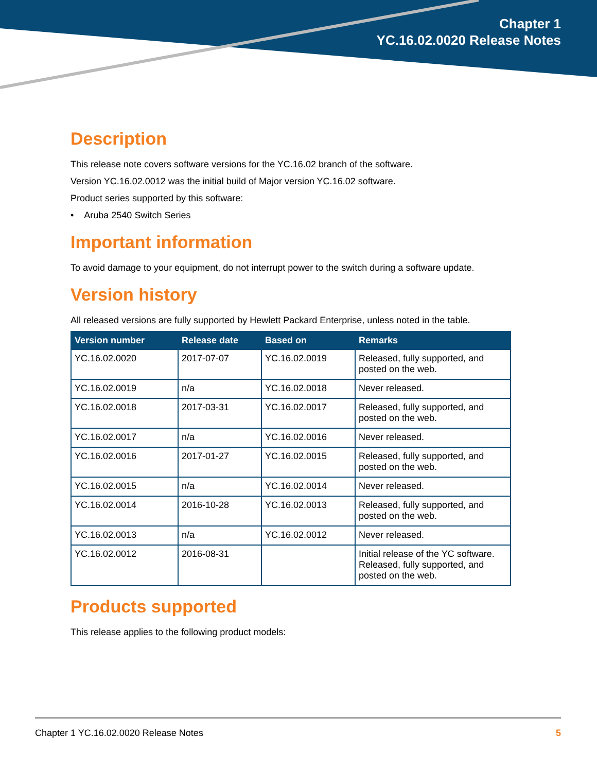Chapter 1
YC.16.02.0020 Release Notes
Description
This release note covers software versions for the YC.16.02 branch of the software.
Version YC.16.02.0012 was the initial build of Major version YC.16.02 software.
Product series supported by this software:
• Aruba 2540 Switch Series
Important information
To avoid damage to your equipment, do not interrupt power to the switch during a software update.
Version history
All released versions are fully supported by Hewlett Packard Enterprise, unless noted in the table.
| Version number | Release date | Based on | Remarks |
| --- | --- | --- | --- |
| YC.16.02.0020 | 2017-07-07 | YC.16.02.0019 | Released, fully supported, and posted on the web. |
| YC.16.02.0019 | n/a | YC.16.02.0018 | Never released. |
| YC.16.02.0018 | 2017-03-31 | YC.16.02.0017 | Released, fully supported, and posted on the web. |
| YC.16.02.0017 | n/a | YC.16.02.0016 | Never released. |
| YC.16.02.0016 | 2017-01-27 | YC.16.02.0015 | Released, fully supported, and posted on the web. |
| YC.16.02.0015 | n/a | YC.16.02.0014 | Never released. |
| YC.16.02.0014 | 2016-10-28 | YC.16.02.0013 | Released, fully supported, and posted on the web. |
| YC.16.02.0013 | n/a | YC.16.02.0012 | Never released. |
| YC.16.02.0012 | 2016-08-31 | | Initial release of the YC software. Released, fully supported, and posted on the web. |
Products supported
This release applies to the following product models:
Chapter 1 YC.16.02.0020 Release Notes 5